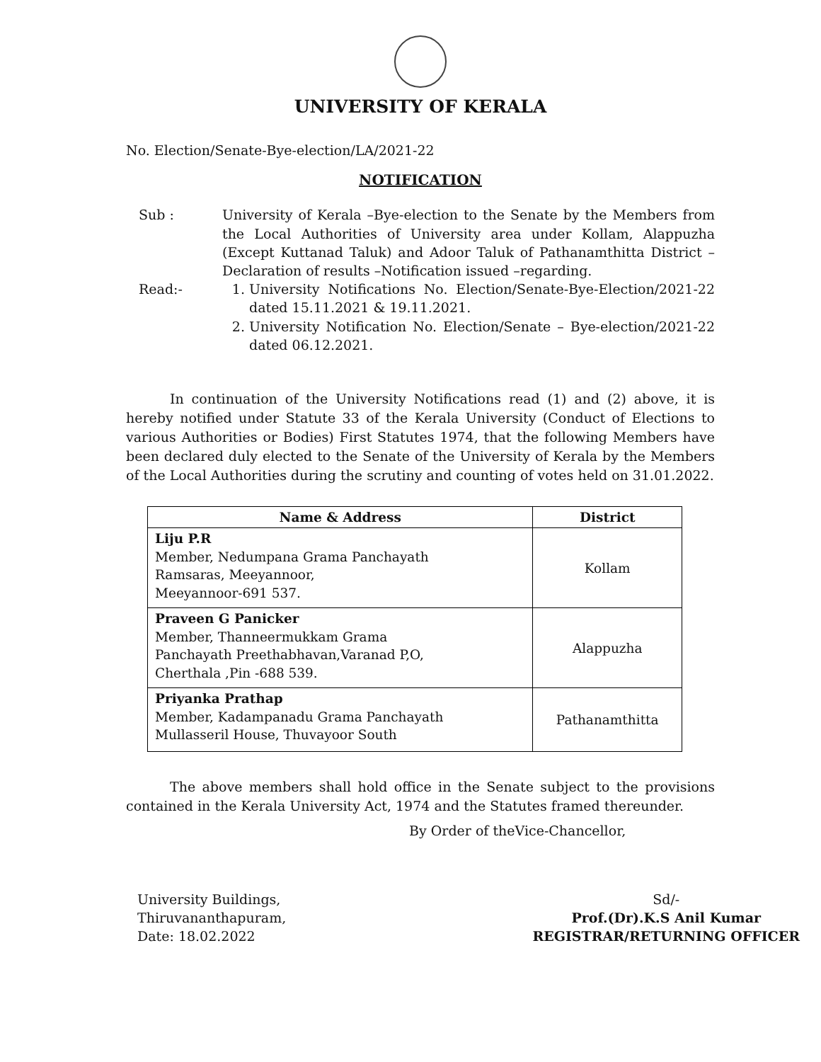UNIVERSITY OF KERALA
No. Election/Senate-Bye-election/LA/2021-22
NOTIFICATION
Sub : University of Kerala –Bye-election to the Senate by the Members from the Local Authorities of University area under Kollam, Alappuzha (Except Kuttanad Taluk) and Adoor Taluk of Pathanamthitta District – Declaration of results –Notification issued –regarding.
Read:- 1. University Notifications No. Election/Senate-Bye-Election/2021-22 dated 15.11.2021 & 19.11.2021.
2. University Notification No. Election/Senate – Bye-election/2021-22 dated 06.12.2021.
In continuation of the University Notifications read (1) and (2) above, it is hereby notified under Statute 33 of the Kerala University (Conduct of Elections to various Authorities or Bodies) First Statutes 1974, that the following Members have been declared duly elected to the Senate of the University of Kerala by the Members of the Local Authorities during the scrutiny and counting of votes held on 31.01.2022.
| Name & Address | District |
| --- | --- |
| Liju P.R Member, Nedumpana Grama Panchayath Ramsaras, Meeyannoor, Meeyannoor-691 537. | Kollam |
| Praveen G Panicker Member, Thanneermukkam Grama Panchayath Preethabhavan,Varanad P,O, Cherthala ,Pin -688 539. | Alappuzha |
| Priyanka Prathap Member, Kadampanadu Grama Panchayath Mullasseril House, Thuvayoor South | Pathanamthitta |
The above members shall hold office in the Senate subject to the provisions contained in the Kerala University Act, 1974 and the Statutes framed thereunder.
By Order of theVice-Chancellor,
University Buildings,
Thiruvananthapuram,
Date: 18.02.2022
Sd/-
Prof.(Dr).K.S Anil Kumar
REGISTRAR/RETURNING OFFICER